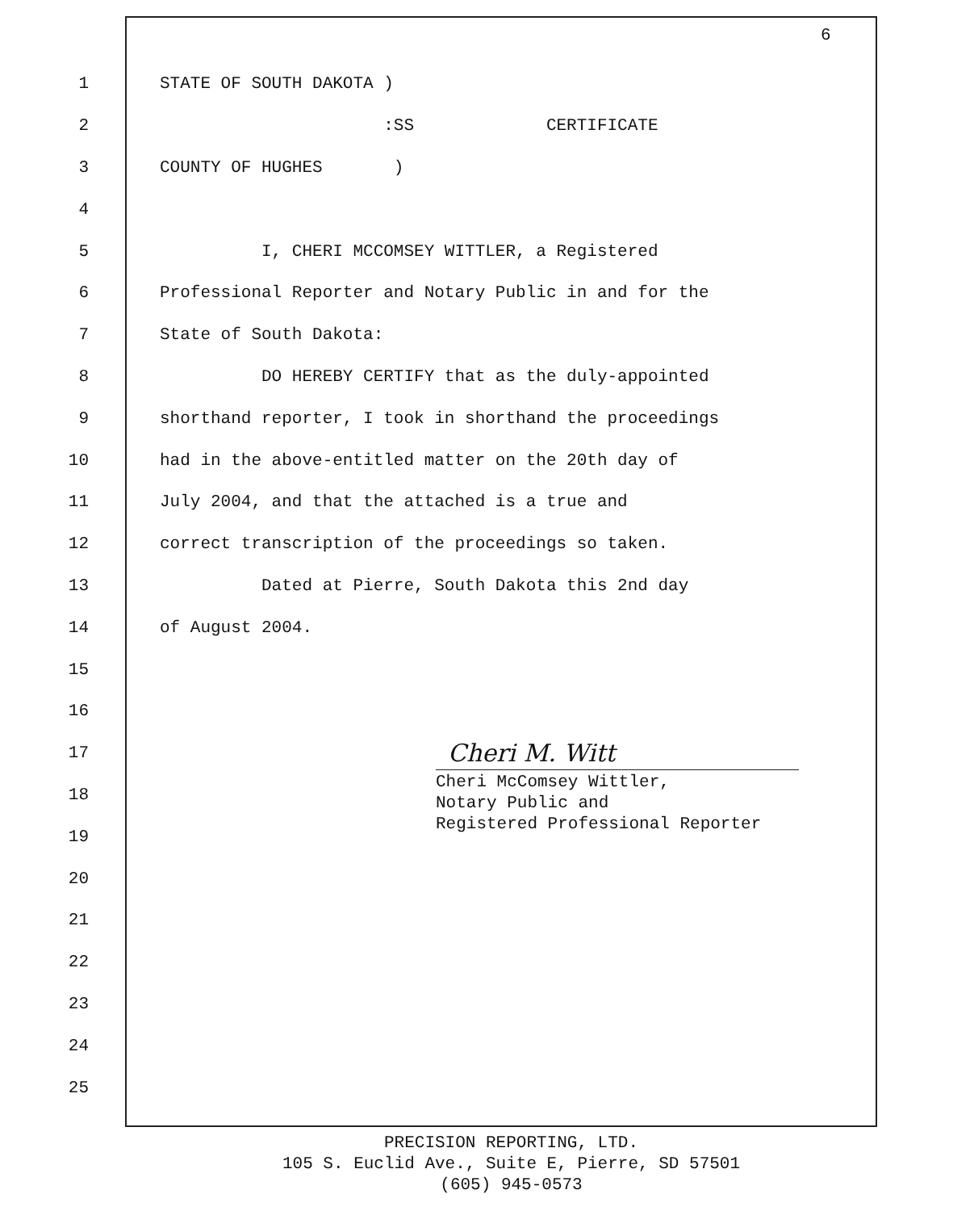6
1 STATE OF SOUTH DAKOTA )
2 :SS CERTIFICATE
3 COUNTY OF HUGHES )
4
5 I, CHERI MCCOMSEY WITTLER, a Registered
6 Professional Reporter and Notary Public in and for the
7 State of South Dakota:
8 DO HEREBY CERTIFY that as the duly-appointed
9 shorthand reporter, I took in shorthand the proceedings
10 had in the above-entitled matter on the 20th day of
11 July 2004, and that the attached is a true and
12 correct transcription of the proceedings so taken.
13 Dated at Pierre, South Dakota this 2nd day
14 of August 2004.
15
16
17
18
19
20
21
22
23
24
25
Cheri M. Witt
Cheri McComsey Wittler,
Notary Public and
Registered Professional Reporter
PRECISION REPORTING, LTD.
105 S. Euclid Ave., Suite E, Pierre, SD 57501
(605) 945-0573